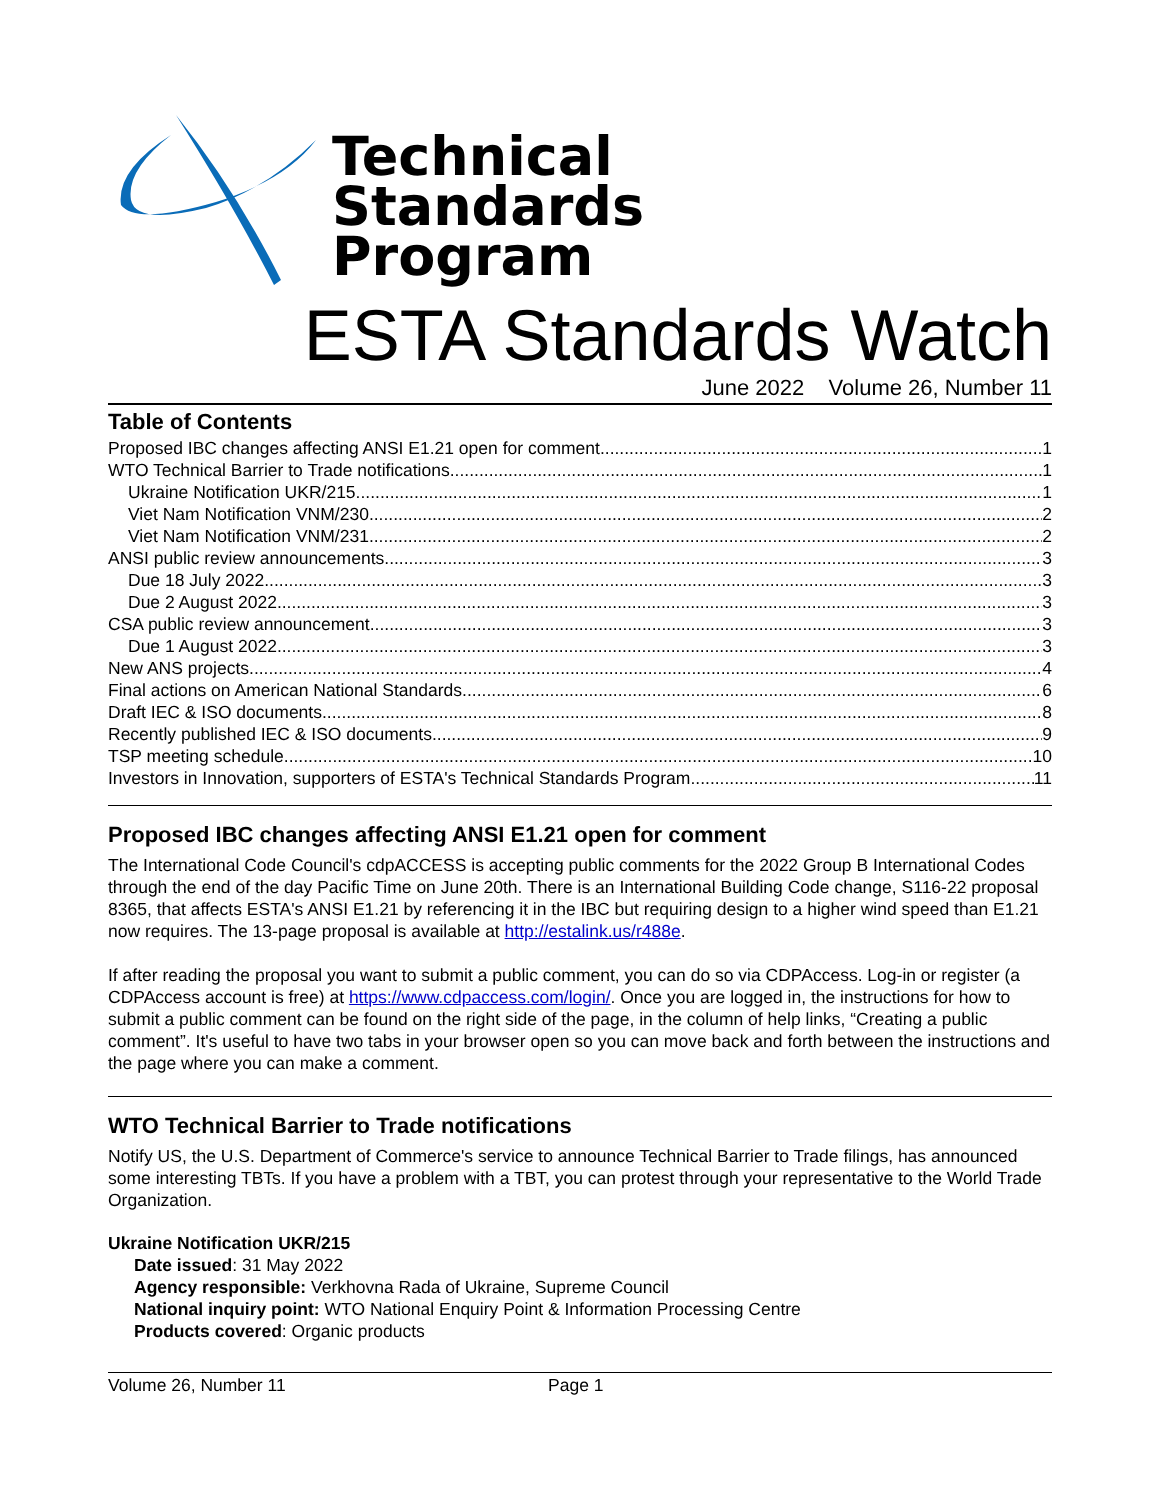Technical
Standards
Program
ESTA Standards Watch
June 2022 Volume 26, Number 11
Table of Contents
Proposed IBC changes affecting ANSI E1.21 open for comment 1
WTO Technical Barrier to Trade notifications 1
Ukraine Notification UKR/215 1
Viet Nam Notification VNM/230 2
Viet Nam Notification VNM/231 2
ANSI public review announcements 3
Due 18 July 2022 3
Due 2 August 2022 3
CSA public review announcement 3
Due 1 August 2022 3
New ANS projects 4
Final actions on American National Standards 6
Draft IEC & ISO documents 8
Recently published IEC & ISO documents 9
TSP meeting schedule 10
Investors in Innovation, supporters of ESTA's Technical Standards Program 11
Proposed IBC changes affecting ANSI E1.21 open for comment
The International Code Council's cdpACCESS is accepting public comments for the 2022 Group B International Codes through the end of the day Pacific Time on June 20th. There is an International Building Code change, S116-22 proposal 8365, that affects ESTA's ANSI E1.21 by referencing it in the IBC but requiring design to a higher wind speed than E1.21 now requires. The 13-page proposal is available at http://estalink.us/r488e.
If after reading the proposal you want to submit a public comment, you can do so via CDPAccess. Log-in or register (a CDPAccess account is free) at https://www.cdpaccess.com/login/. Once you are logged in, the instructions for how to submit a public comment can be found on the right side of the page, in the column of help links, “Creating a public comment”. It's useful to have two tabs in your browser open so you can move back and forth between the instructions and the page where you can make a comment.
WTO Technical Barrier to Trade notifications
Notify US, the U.S. Department of Commerce's service to announce Technical Barrier to Trade filings, has announced some interesting TBTs. If you have a problem with a TBT, you can protest through your representative to the World Trade Organization.
Ukraine Notification UKR/215
Date issued: 31 May 2022
Agency responsible: Verkhovna Rada of Ukraine, Supreme Council
National inquiry point: WTO National Enquiry Point & Information Processing Centre
Products covered: Organic products
Volume 26, Number 11 Page 1